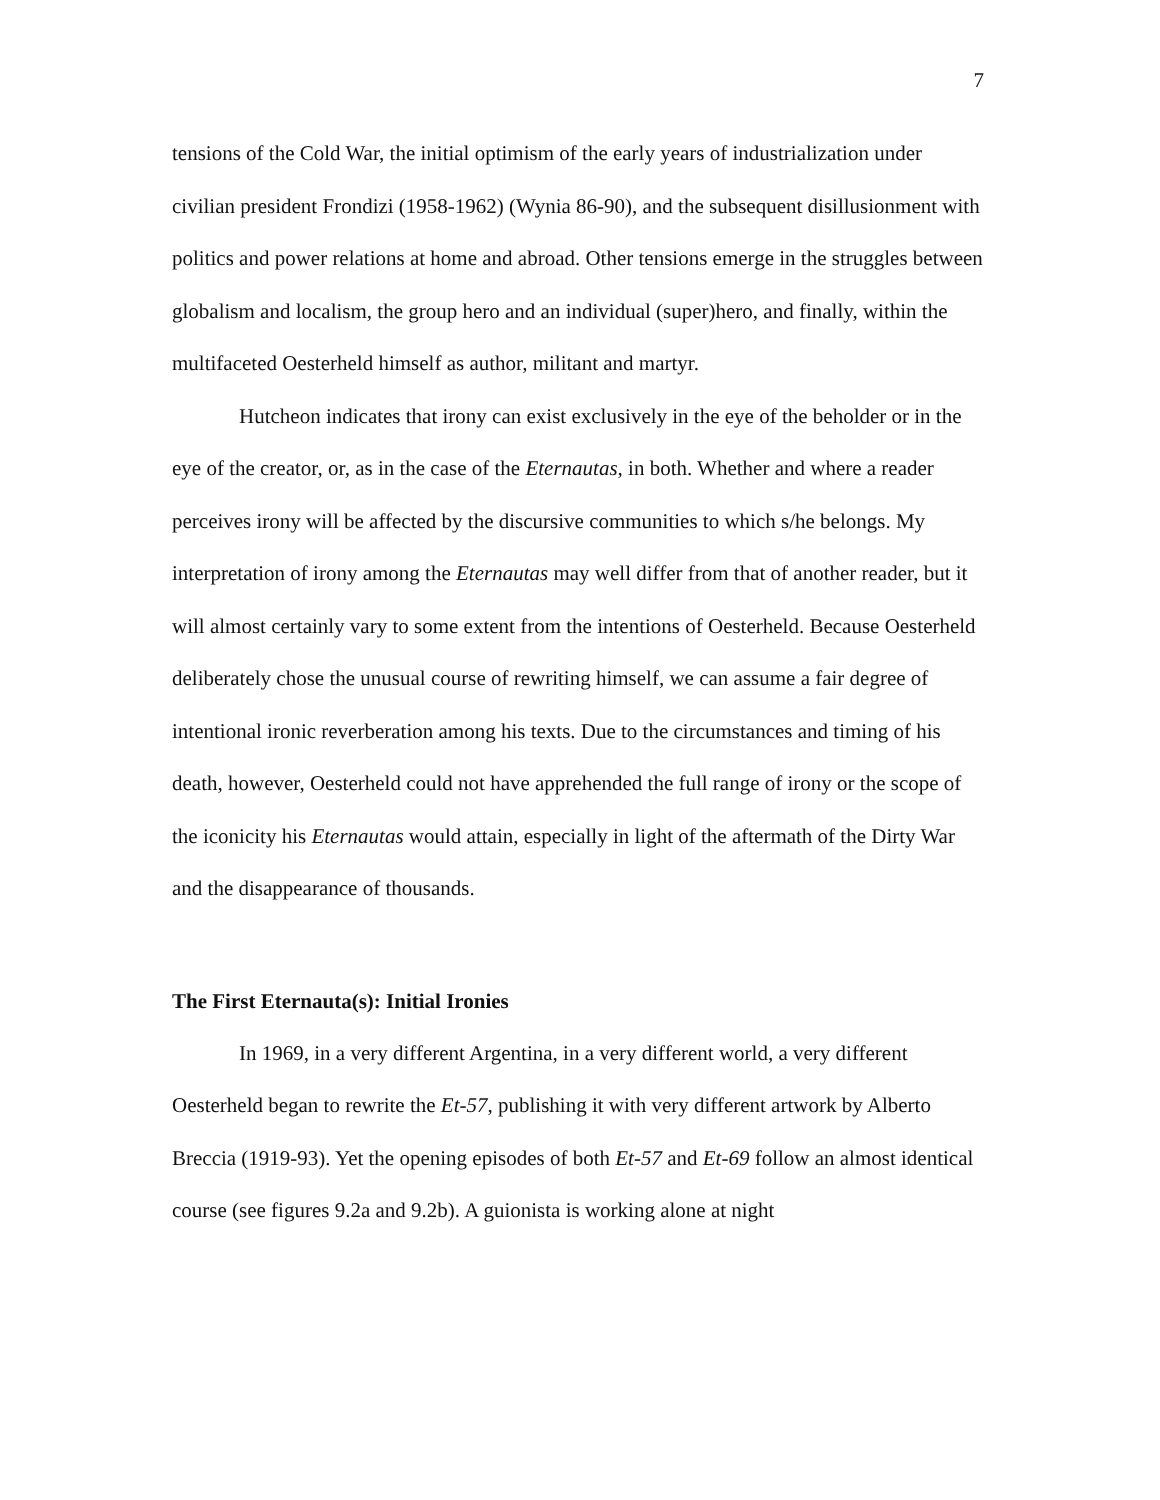7
tensions of the Cold War, the initial optimism of the early years of industrialization under civilian president Frondizi (1958-1962) (Wynia 86-90), and the subsequent disillusionment with politics and power relations at home and abroad. Other tensions emerge in the struggles between globalism and localism, the group hero and an individual (super)hero, and finally, within the multifaceted Oesterheld himself as author, militant and martyr.
Hutcheon indicates that irony can exist exclusively in the eye of the beholder or in the eye of the creator, or, as in the case of the Eternautas, in both. Whether and where a reader perceives irony will be affected by the discursive communities to which s/he belongs. My interpretation of irony among the Eternautas may well differ from that of another reader, but it will almost certainly vary to some extent from the intentions of Oesterheld. Because Oesterheld deliberately chose the unusual course of rewriting himself, we can assume a fair degree of intentional ironic reverberation among his texts. Due to the circumstances and timing of his death, however, Oesterheld could not have apprehended the full range of irony or the scope of the iconicity his Eternautas would attain, especially in light of the aftermath of the Dirty War and the disappearance of thousands.
The First Eternauta(s): Initial Ironies
In 1969, in a very different Argentina, in a very different world, a very different Oesterheld began to rewrite the Et-57, publishing it with very different artwork by Alberto Breccia (1919-93). Yet the opening episodes of both Et-57 and Et-69 follow an almost identical course (see figures 9.2a and 9.2b). A guionista is working alone at night